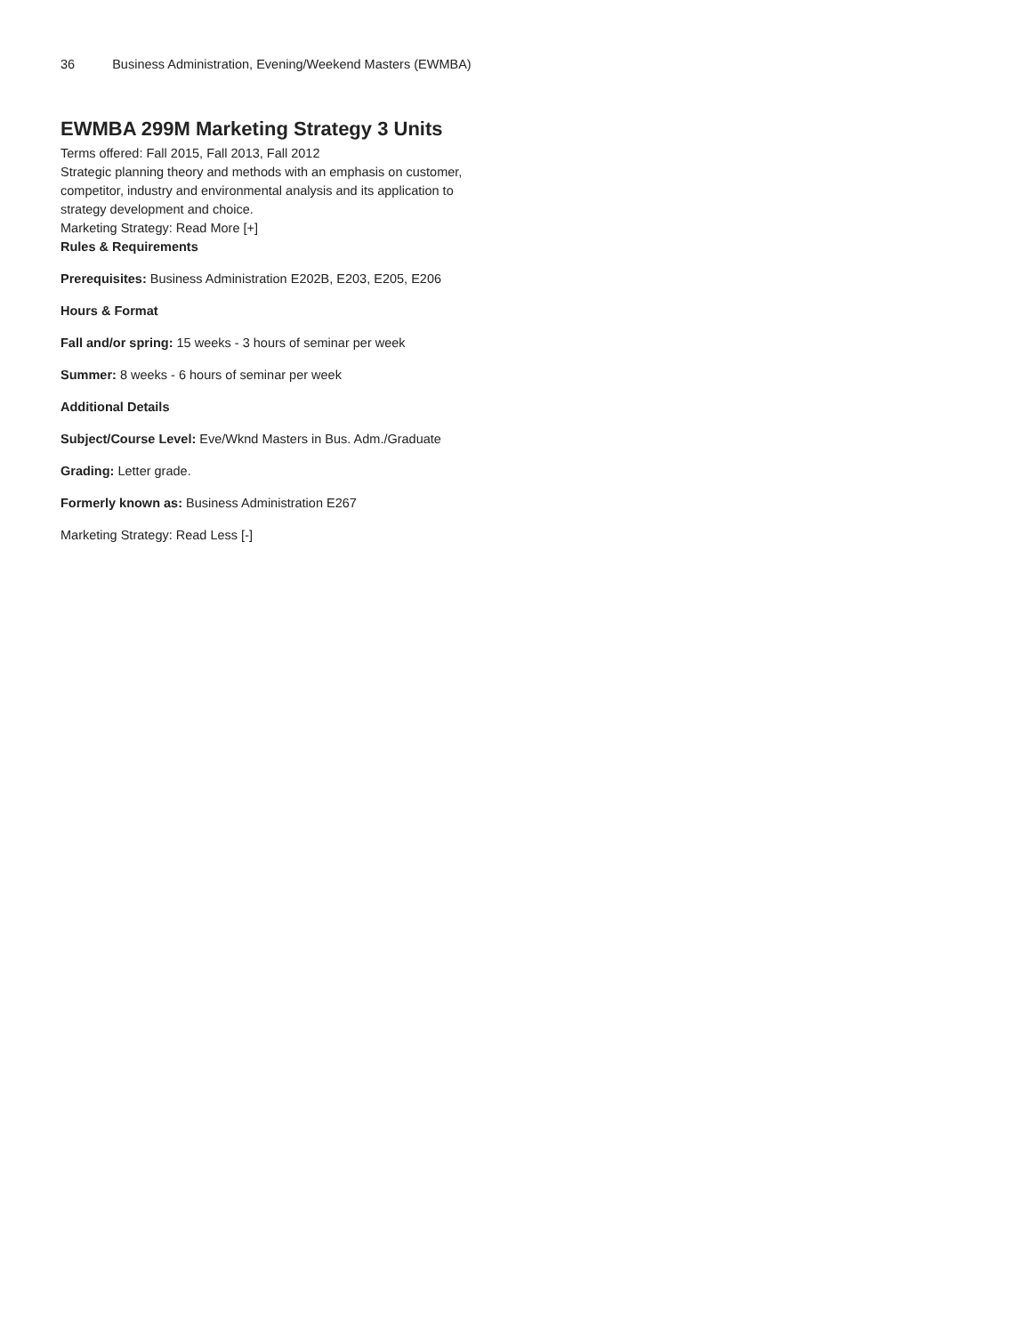36 Business Administration, Evening/Weekend Masters (EWMBA)
EWMBA 299M Marketing Strategy 3 Units
Terms offered: Fall 2015, Fall 2013, Fall 2012
Strategic planning theory and methods with an emphasis on customer, competitor, industry and environmental analysis and its application to strategy development and choice.
Marketing Strategy: Read More [+]
Rules & Requirements
Prerequisites: Business Administration E202B, E203, E205, E206
Hours & Format
Fall and/or spring: 15 weeks - 3 hours of seminar per week
Summer: 8 weeks - 6 hours of seminar per week
Additional Details
Subject/Course Level: Eve/Wknd Masters in Bus. Adm./Graduate
Grading: Letter grade.
Formerly known as: Business Administration E267
Marketing Strategy: Read Less [-]